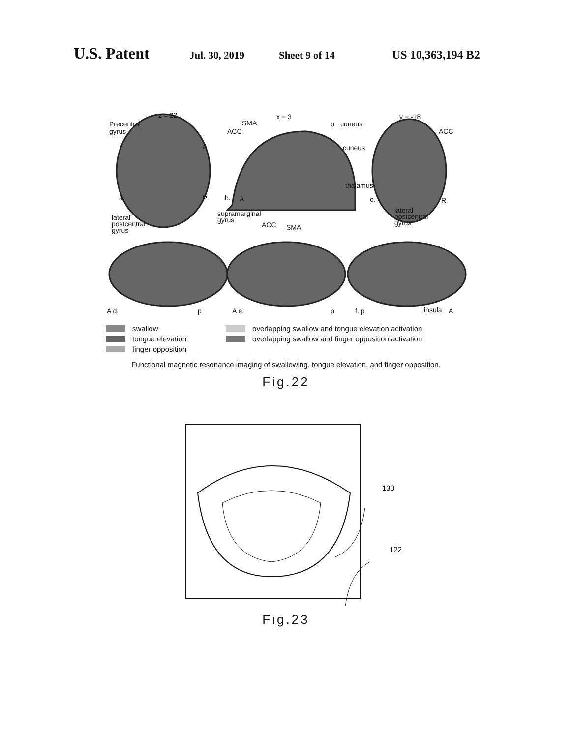U.S. Patent Jul. 30, 2019 Sheet 9 of 14 US 10,363,194 B2
z = 22
Precentral
gyrus
A
a.
P
lateral
postcentral
gyrus
x = 3
SMA
ACC
p
cuneus
cuneus
thalamus
b.
A
y = -18
ACC
c.
R
supramarginal
gyrus
ACC
SMA
lateral
postcentral
gyrus
A d.
p
A e.
p
f. p
insula
A
swallow
tongue elevation
finger opposition
overlapping swallow and tongue elevation activation
overlapping swallow and finger opposition activation
Functional magnetic resonance imaging of swallowing, tongue elevation, and finger opposition.
Fig.22
130
122
Fig.23